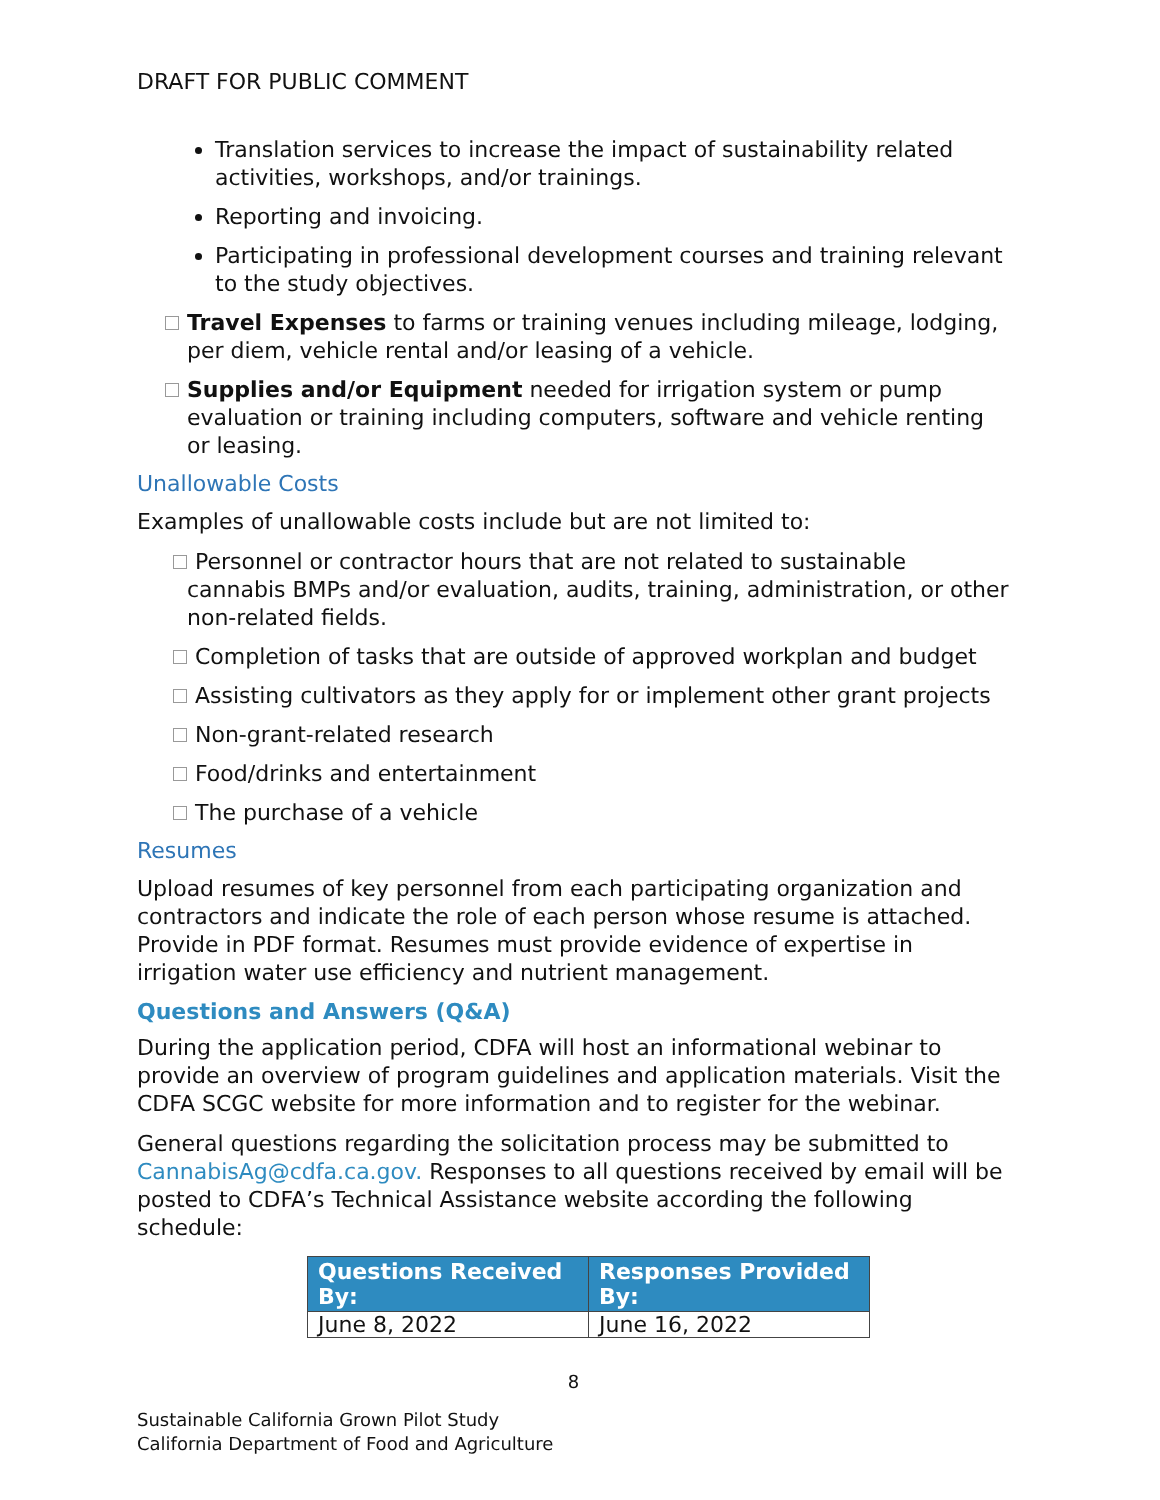DRAFT FOR PUBLIC COMMENT
Translation services to increase the impact of sustainability related activities, workshops, and/or trainings.
Reporting and invoicing.
Participating in professional development courses and training relevant to the study objectives.
Travel Expenses to farms or training venues including mileage, lodging, per diem, vehicle rental and/or leasing of a vehicle.
Supplies and/or Equipment needed for irrigation system or pump evaluation or training including computers, software and vehicle renting or leasing.
Unallowable Costs
Examples of unallowable costs include but are not limited to:
Personnel or contractor hours that are not related to sustainable cannabis BMPs and/or evaluation, audits, training, administration, or other non-related fields.
Completion of tasks that are outside of approved workplan and budget
Assisting cultivators as they apply for or implement other grant projects
Non-grant-related research
Food/drinks and entertainment
The purchase of a vehicle
Resumes
Upload resumes of key personnel from each participating organization and contractors and indicate the role of each person whose resume is attached. Provide in PDF format. Resumes must provide evidence of expertise in irrigation water use efficiency and nutrient management.
Questions and Answers (Q&A)
During the application period, CDFA will host an informational webinar to provide an overview of program guidelines and application materials. Visit the CDFA SCGC website for more information and to register for the webinar.
General questions regarding the solicitation process may be submitted to CannabisAg@cdfa.ca.gov. Responses to all questions received by email will be posted to CDFA’s Technical Assistance website according the following schedule:
| Questions Received By: | Responses Provided By: |
| --- | --- |
| June 8, 2022 | June 16, 2022 |
8
Sustainable California Grown Pilot Study
California Department of Food and Agriculture